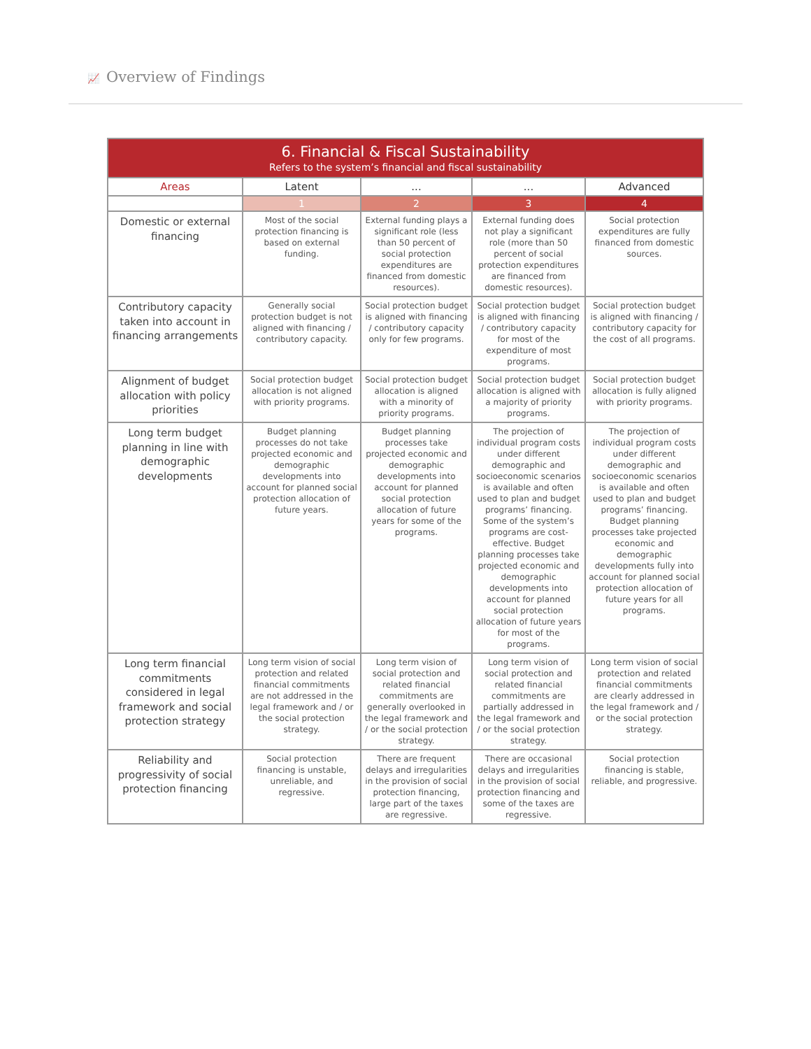📈 Overview of Findings
| 6. Financial & Fiscal Sustainability Refers to the system’s financial and fiscal sustainability | | | | |
| --- | --- | --- | --- | --- |
| Areas | Latent | ... | ... | Advanced |
| | 1 | 2 | 3 | 4 |
| Domestic or external financing | Most of the social protection financing is based on external funding. | External funding plays a significant role (less than 50 percent of social protection expenditures are financed from domestic resources). | External funding does not play a significant role (more than 50 percent of social protection expenditures are financed from domestic resources). | Social protection expenditures are fully financed from domestic sources. |
| Contributory capacity taken into account in financing arrangements | Generally social protection budget is not aligned with financing / contributory capacity. | Social protection budget is aligned with financing / contributory capacity only for few programs. | Social protection budget is aligned with financing / contributory capacity for most of the expenditure of most programs. | Social protection budget is aligned with financing / contributory capacity for the cost of all programs. |
| Alignment of budget allocation with policy priorities | Social protection budget allocation is not aligned with priority programs. | Social protection budget allocation is aligned with a minority of priority programs. | Social protection budget allocation is aligned with a majority of priority programs. | Social protection budget allocation is fully aligned with priority programs. |
| Long term budget planning in line with demographic developments | Budget planning processes do not take projected economic and demographic developments into account for planned social protection allocation of future years. | Budget planning processes take projected economic and demographic developments into account for planned social protection allocation of future years for some of the programs. | The projection of individual program costs under different demographic and socioeconomic scenarios is available and often used to plan and budget programs’ financing. Some of the system’s programs are cost-effective. Budget planning processes take projected economic and demographic developments into account for planned social protection allocation of future years for most of the programs. | The projection of individual program costs under different demographic and socioeconomic scenarios is available and often used to plan and budget programs’ financing. Budget planning processes take projected economic and demographic developments fully into account for planned social protection allocation of future years for all programs. |
| Long term financial commitments considered in legal framework and social protection strategy | Long term vision of social protection and related financial commitments are not addressed in the legal framework and / or the social protection strategy. | Long term vision of social protection and related financial commitments are generally overlooked in the legal framework and / or the social protection strategy. | Long term vision of social protection and related financial commitments are partially addressed in the legal framework and / or the social protection strategy. | Long term vision of social protection and related financial commitments are clearly addressed in the legal framework and / or the social protection strategy. |
| Reliability and progressivity of social protection financing | Social protection financing is unstable, unreliable, and regressive. | There are frequent delays and irregularities in the provision of social protection financing, large part of the taxes are regressive. | There are occasional delays and irregularities in the provision of social protection financing and some of the taxes are regressive. | Social protection financing is stable, reliable, and progressive. |